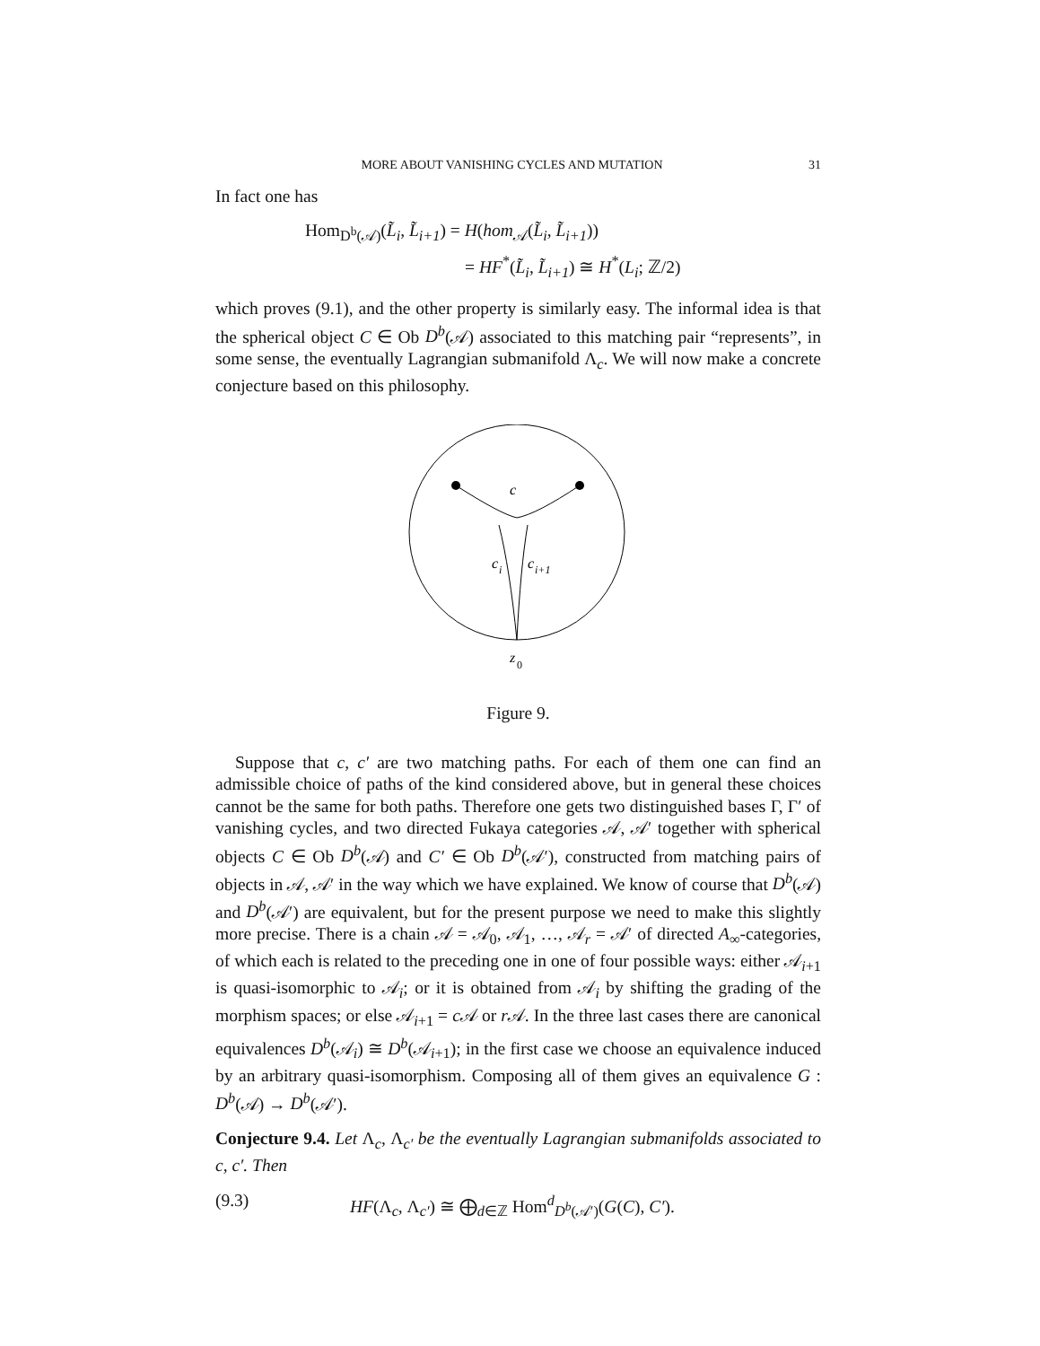MORE ABOUT VANISHING CYCLES AND MUTATION 31
In fact one has
Hom<sub>D<sup>b</sup>(𝒜)</sub>(L̃<sub>i</sub>, L̃<sub>i+1</sub>) = H(hom<sub>𝒜</sub>(L̃<sub>i</sub>, L̃<sub>i+1</sub>))
= HF<sup>*</sup>(L̃<sub>i</sub>, L̃<sub>i+1</sub>) ≅ H<sup>*</sup>(L<sub>i</sub>; ℤ/2)
which proves (9.1), and the other property is similarly easy. The informal idea is that the spherical object C ∈ Ob D<sup>b</sup>(𝒜) associated to this matching pair “represents”, in some sense, the eventually Lagrangian submanifold Λ<sub>c</sub>. We will now make a concrete conjecture based on this philosophy.
c
c
i
c
i+1
z
0
Figure 9.
Suppose that c, c′ are two matching paths. For each of them one can find an admissible choice of paths of the kind considered above, but in general these choices cannot be the same for both paths. Therefore one gets two distinguished bases Γ, Γ′ of vanishing cycles, and two directed Fukaya categories 𝒜, 𝒜′ together with spherical objects C ∈ Ob D<sup>b</sup>(𝒜) and C′ ∈ Ob D<sup>b</sup>(𝒜′), constructed from matching pairs of objects in 𝒜, 𝒜′ in the way which we have explained. We know of course that D<sup>b</sup>(𝒜) and D<sup>b</sup>(𝒜′) are equivalent, but for the present purpose we need to make this slightly more precise. There is a chain 𝒜 = 𝒜<sub>0</sub>, 𝒜<sub>1</sub>, …, 𝒜<sub>r</sub> = 𝒜′ of directed A<sub>∞</sub>-categories, of which each is related to the preceding one in one of four possible ways: either 𝒜<sub>i+1</sub> is quasi-isomorphic to 𝒜<sub>i</sub>; or it is obtained from 𝒜<sub>i</sub> by shifting the grading of the morphism spaces; or else 𝒜<sub>i+1</sub> = c 𝒜 or r 𝒜. In the three last cases there are canonical equivalences D<sup>b</sup>(𝒜<sub>i</sub>) ≅ D<sup>b</sup>(𝒜<sub>i+1</sub>); in the first case we choose an equivalence induced by an arbitrary quasi-isomorphism. Composing all of them gives an equivalence G : D<sup>b</sup>(𝒜) → D<sup>b</sup>(𝒜′).
Conjecture 9.4. Let Λ<sub>c</sub>, Λ<sub>c′</sub> be the eventually Lagrangian submanifolds associated to c, c′. Then
(9.3) HF(Λ<sub>c</sub>, Λ<sub>c′</sub>) ≅ ⨁<sub>d∈ℤ</sub> Hom<sup>d</sup><sub>D<sup>b</sup>(𝒜′)</sub>(G(C), C′).